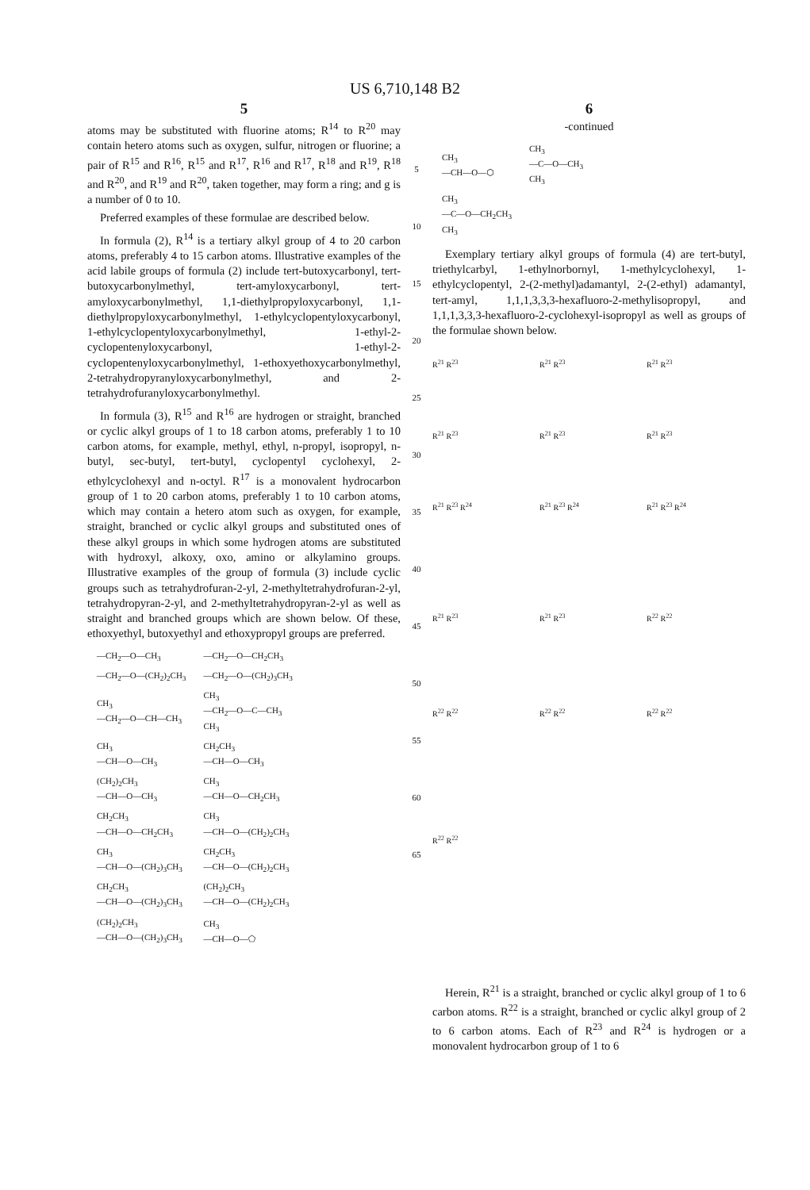US 6,710,148 B2
5
atoms may be substituted with fluorine atoms; R<sup>14</sup> to R<sup>20</sup> may contain hetero atoms such as oxygen, sulfur, nitrogen or fluorine; a pair of R<sup>15</sup> and R<sup>16</sup>, R<sup>15</sup> and R<sup>17</sup>, R<sup>16</sup> and R<sup>17</sup>, R<sup>18</sup> and R<sup>19</sup>, R<sup>18</sup> and R<sup>20</sup>, and R<sup>19</sup> and R<sup>20</sup>, taken together, may form a ring; and g is a number of 0 to 10.
Preferred examples of these formulae are described below.
In formula (2), R<sup>14</sup> is a tertiary alkyl group of 4 to 20 carbon atoms, preferably 4 to 15 carbon atoms. Illustrative examples of the acid labile groups of formula (2) include tert-butoxycarbonyl, tert-butoxycarbonylmethyl, tert-amyloxycarbonyl, tert-amyloxycarbonylmethyl, 1,1-diethylpropyloxycarbonyl, 1,1-diethylpropyloxycarbonylmethyl, 1-ethylcyclopentyloxycarbonyl, 1-ethylcyclopentyloxycarbonylmethyl, 1-ethyl-2-cyclopentenyloxycarbonyl, 1-ethyl-2-cyclopentenyloxycarbonylmethyl, 1-ethoxyethoxycarbonylmethyl, 2-tetrahydropyranyloxycarbonylmethyl, and 2-tetrahydrofuranyloxycarbonylmethyl.
In formula (3), R<sup>15</sup> and R<sup>16</sup> are hydrogen or straight, branched or cyclic alkyl groups of 1 to 18 carbon atoms, preferably 1 to 10 carbon atoms, for example, methyl, ethyl, n-propyl, isopropyl, n-butyl, sec-butyl, tert-butyl, cyclopentyl cyclohexyl, 2-ethylcyclohexyl and n-octyl. R<sup>17</sup> is a monovalent hydrocarbon group of 1 to 20 carbon atoms, preferably 1 to 10 carbon atoms, which may contain a hetero atom such as oxygen, for example, straight, branched or cyclic alkyl groups and substituted ones of these alkyl groups in which some hydrogen atoms are substituted with hydroxyl, alkoxy, oxo, amino or alkylamino groups. Illustrative examples of the group of formula (3) include cyclic groups such as tetrahydrofuran-2-yl, 2-methyltetrahydrofuran-2-yl, tetrahydropyran-2-yl, and 2-methyltetrahydropyran-2-yl as well as straight and branched groups which are shown below. Of these, ethoxyethyl, butoxyethyl and ethoxypropyl groups are preferred.
| —CH<sub>2</sub>—O—CH<sub>3</sub> | —CH<sub>2</sub>—O—CH<sub>2</sub>CH<sub>3</sub> |
| —CH<sub>2</sub>—O—(CH<sub>2</sub>)<sub>2</sub>CH<sub>3</sub> | —CH<sub>2</sub>—O—(CH<sub>2</sub>)<sub>3</sub>CH<sub>3</sub> |
| CH<sub>3</sub> —CH<sub>2</sub>—O—CH—CH<sub>3</sub> | CH<sub>3</sub> —CH<sub>2</sub>—O—C—CH<sub>3</sub> CH<sub>3</sub> |
| CH<sub>3</sub> —CH—O—CH<sub>3</sub> | CH<sub>2</sub>CH<sub>3</sub> —CH—O—CH<sub>3</sub> |
| (CH<sub>2</sub>)<sub>2</sub>CH<sub>3</sub> —CH—O—CH<sub>3</sub> | CH<sub>3</sub> —CH—O—CH<sub>2</sub>CH<sub>3</sub> |
| CH<sub>2</sub>CH<sub>3</sub> —CH—O—CH<sub>2</sub>CH<sub>3</sub> | CH<sub>3</sub> —CH—O—(CH<sub>2</sub>)<sub>2</sub>CH<sub>3</sub> |
| CH<sub>3</sub> —CH—O—(CH<sub>2</sub>)<sub>3</sub>CH<sub>3</sub> | CH<sub>2</sub>CH<sub>3</sub> —CH—O—(CH<sub>2</sub>)<sub>2</sub>CH<sub>3</sub> |
| CH<sub>2</sub>CH<sub>3</sub> —CH—O—(CH<sub>2</sub>)<sub>3</sub>CH<sub>3</sub> | (CH<sub>2</sub>)<sub>2</sub>CH<sub>3</sub> —CH—O—(CH<sub>2</sub>)<sub>2</sub>CH<sub>3</sub> |
| (CH<sub>2</sub>)<sub>2</sub>CH<sub>3</sub> —CH—O—(CH<sub>2</sub>)<sub>3</sub>CH<sub>3</sub> | CH<sub>3</sub> —CH—O—⬠ |
5
10
15
20
25
30
35
40
45
50
55
60
65
6
-continued
| CH<sub>3</sub> —CH—O—⬡ | CH<sub>3</sub> —C—O—CH<sub>3</sub> CH<sub>3</sub> |
| CH<sub>3</sub> —C—O—CH<sub>2</sub>CH<sub>3</sub> CH<sub>3</sub> | |
Exemplary tertiary alkyl groups of formula (4) are tert-butyl, triethylcarbyl, 1-ethylnorbornyl, 1-methylcyclohexyl, 1-ethylcyclopentyl, 2-(2-methyl)adamantyl, 2-(2-ethyl) adamantyl, tert-amyl, 1,1,1,3,3,3-hexafluoro-2-methylisopropyl, and 1,1,1,3,3,3-hexafluoro-2-cyclohexyl-isopropyl as well as groups of the formulae shown below.
R<sup>21</sup> R<sup>23</sup>
R<sup>21</sup> R<sup>23</sup>
R<sup>21</sup> R<sup>23</sup>
R<sup>21</sup> R<sup>23</sup>
R<sup>21</sup> R<sup>23</sup>
R<sup>21</sup> R<sup>23</sup>
R<sup>21</sup> R<sup>23</sup> R<sup>24</sup>
R<sup>21</sup> R<sup>23</sup> R<sup>24</sup>
R<sup>21</sup> R<sup>23</sup> R<sup>24</sup>
R<sup>21</sup> R<sup>23</sup>
R<sup>21</sup> R<sup>23</sup>
R<sup>22</sup> R<sup>22</sup>
R<sup>22</sup> R<sup>22</sup>
R<sup>22</sup> R<sup>22</sup>
R<sup>22</sup> R<sup>22</sup>
R<sup>22</sup> R<sup>22</sup>
Herein, R<sup>21</sup> is a straight, branched or cyclic alkyl group of 1 to 6 carbon atoms. R<sup>22</sup> is a straight, branched or cyclic alkyl group of 2 to 6 carbon atoms. Each of R<sup>23</sup> and R<sup>24</sup> is hydrogen or a monovalent hydrocarbon group of 1 to 6